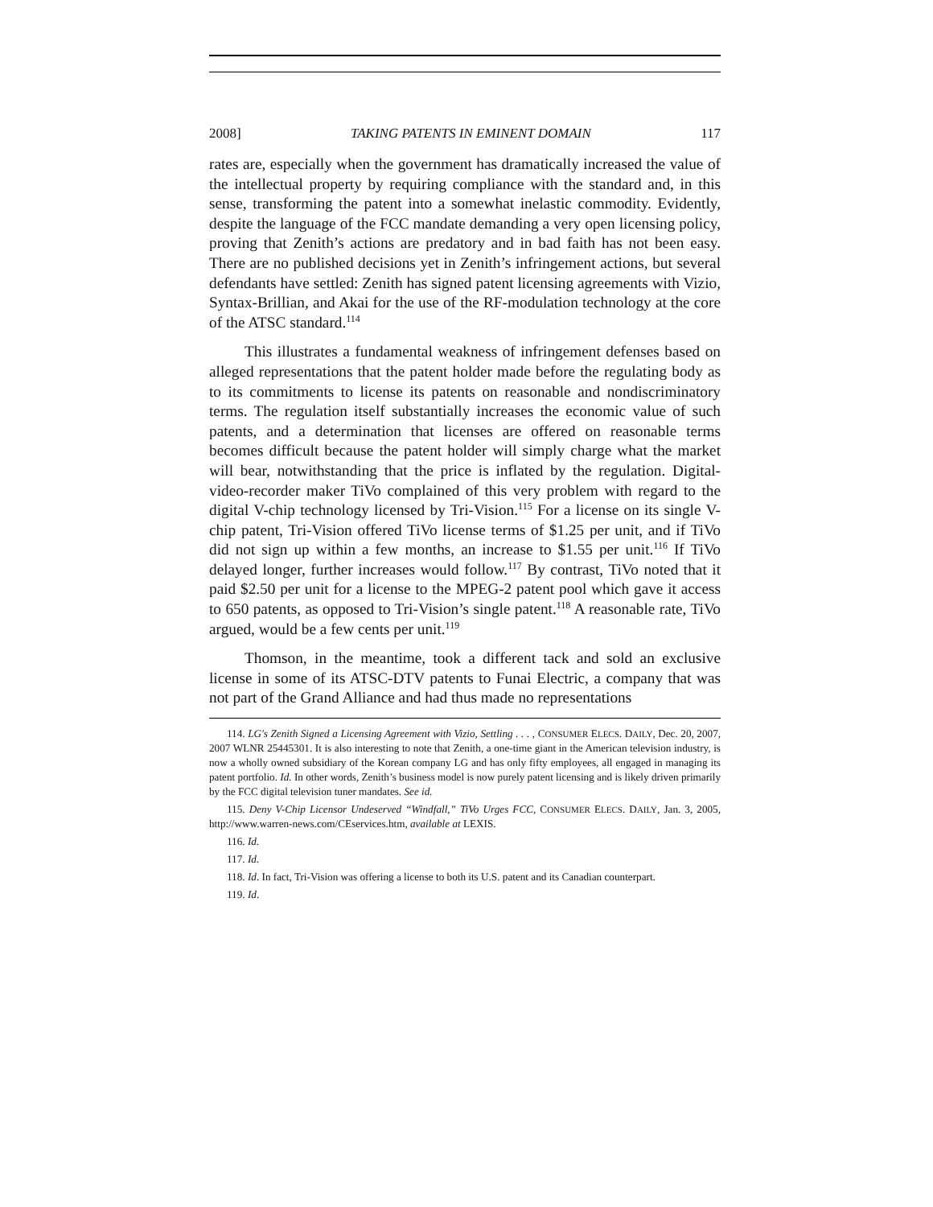2008] TAKING PATENTS IN EMINENT DOMAIN 117
rates are, especially when the government has dramatically increased the value of the intellectual property by requiring compliance with the standard and, in this sense, transforming the patent into a somewhat inelastic commodity. Evidently, despite the language of the FCC mandate demanding a very open licensing policy, proving that Zenith’s actions are predatory and in bad faith has not been easy. There are no published decisions yet in Zenith’s infringement actions, but several defendants have settled: Zenith has signed patent licensing agreements with Vizio, Syntax-Brillian, and Akai for the use of the RF-modulation technology at the core of the ATSC standard.<sup>114</sup>
This illustrates a fundamental weakness of infringement defenses based on alleged representations that the patent holder made before the regulating body as to its commitments to license its patents on reasonable and nondiscriminatory terms. The regulation itself substantially increases the economic value of such patents, and a determination that licenses are offered on reasonable terms becomes difficult because the patent holder will simply charge what the market will bear, notwithstanding that the price is inflated by the regulation. Digital-video-recorder maker TiVo complained of this very problem with regard to the digital V-chip technology licensed by Tri-Vision.<sup>115</sup> For a license on its single V-chip patent, Tri-Vision offered TiVo license terms of $1.25 per unit, and if TiVo did not sign up within a few months, an increase to $1.55 per unit.<sup>116</sup> If TiVo delayed longer, further increases would follow.<sup>117</sup> By contrast, TiVo noted that it paid $2.50 per unit for a license to the MPEG-2 patent pool which gave it access to 650 patents, as opposed to Tri-Vision’s single patent.<sup>118</sup> A reasonable rate, TiVo argued, would be a few cents per unit.<sup>119</sup>
Thomson, in the meantime, took a different tack and sold an exclusive license in some of its ATSC-DTV patents to Funai Electric, a company that was not part of the Grand Alliance and had thus made no representations
114. LG's Zenith Signed a Licensing Agreement with Vizio, Settling . . . , CONSUMER ELECS. DAILY, Dec. 20, 2007, 2007 WLNR 25445301. It is also interesting to note that Zenith, a one-time giant in the American television industry, is now a wholly owned subsidiary of the Korean company LG and has only fifty employees, all engaged in managing its patent portfolio. Id. In other words, Zenith’s business model is now purely patent licensing and is likely driven primarily by the FCC digital television tuner mandates. See id.
115. Deny V-Chip Licensor Undeserved “Windfall,” TiVo Urges FCC, CONSUMER ELECS. DAILY, Jan. 3, 2005, http://www.warren-news.com/CEservices.htm, available at LEXIS.
116. Id.
117. Id.
118. Id. In fact, Tri-Vision was offering a license to both its U.S. patent and its Canadian counterpart.
119. Id.